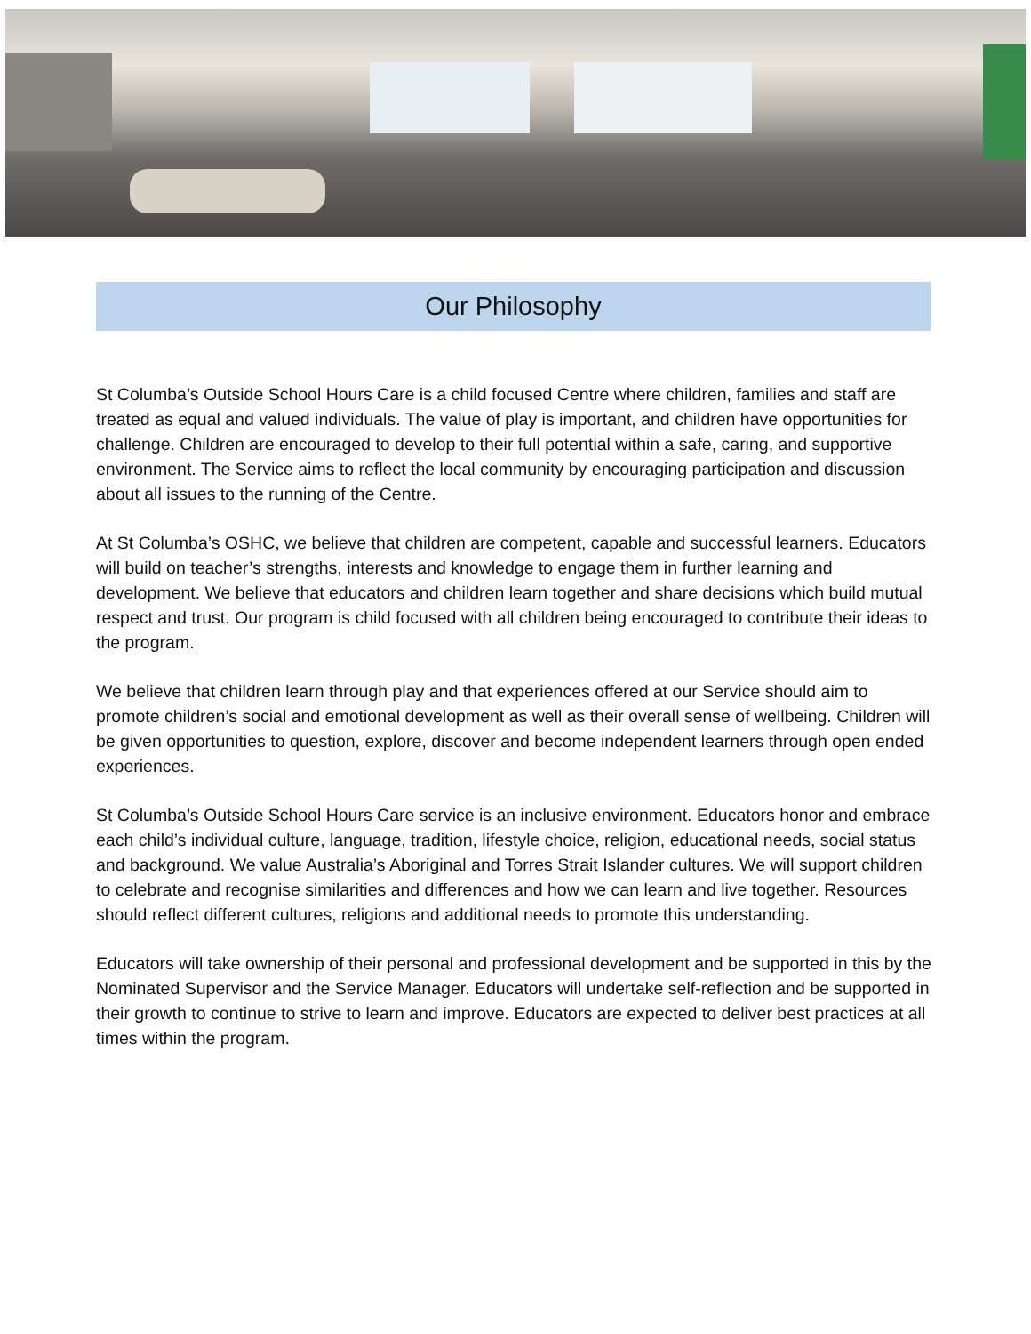Our Philosophy
St Columba’s Outside School Hours Care is a child focused Centre where children, families and staff are treated as equal and valued individuals. The value of play is important, and children have opportunities for challenge. Children are encouraged to develop to their full potential within a safe, caring, and supportive environment. The Service aims to reflect the local community by encouraging participation and discussion about all issues to the running of the Centre.
At St Columba’s OSHC, we believe that children are competent, capable and successful learners. Educators will build on teacher’s strengths, interests and knowledge to engage them in further learning and development. We believe that educators and children learn together and share decisions which build mutual respect and trust. Our program is child focused with all children being encouraged to contribute their ideas to the program.
We believe that children learn through play and that experiences offered at our Service should aim to promote children’s social and emotional development as well as their overall sense of wellbeing. Children will be given opportunities to question, explore, discover and become independent learners through open ended experiences.
St Columba’s Outside School Hours Care service is an inclusive environment. Educators honor and embrace each child’s individual culture, language, tradition, lifestyle choice, religion, educational needs, social status and background. We value Australia’s Aboriginal and Torres Strait Islander cultures. We will support children to celebrate and recognise similarities and differences and how we can learn and live together. Resources should reflect different cultures, religions and additional needs to promote this understanding.
Educators will take ownership of their personal and professional development and be supported in this by the Nominated Supervisor and the Service Manager. Educators will undertake self-reflection and be supported in their growth to continue to strive to learn and improve. Educators are expected to deliver best practices at all times within the program.